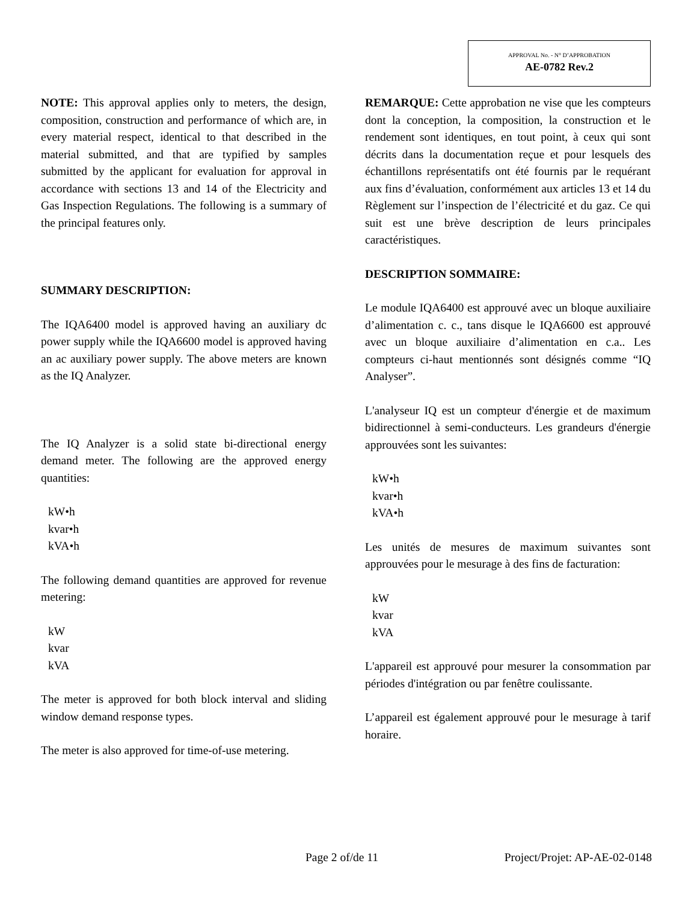APPROVAL No. - N° D’APPROBATION
AE-0782 Rev.2
NOTE: This approval applies only to meters, the design, composition, construction and performance of which are, in every material respect, identical to that described in the material submitted, and that are typified by samples submitted by the applicant for evaluation for approval in accordance with sections 13 and 14 of the Electricity and Gas Inspection Regulations. The following is a summary of the principal features only.
SUMMARY DESCRIPTION:
The IQA6400 model is approved having an auxiliary dc power supply while the IQA6600 model is approved having an ac auxiliary power supply. The above meters are known as the IQ Analyzer.
The IQ Analyzer is a solid state bi-directional energy demand meter. The following are the approved energy quantities:
kW•h
kvar•h
kVA•h
The following demand quantities are approved for revenue metering:
kW
kvar
kVA
The meter is approved for both block interval and sliding window demand response types.
The meter is also approved for time-of-use metering.
REMARQUE: Cette approbation ne vise que les compteurs dont la conception, la composition, la construction et le rendement sont identiques, en tout point, à ceux qui sont décrits dans la documentation reçue et pour lesquels des échantillons représentatifs ont été fournis par le requérant aux fins d’évaluation, conformément aux articles 13 et 14 du Règlement sur l’inspection de l’électricité et du gaz. Ce qui suit est une brève description de leurs principales caractéristiques.
DESCRIPTION SOMMAIRE:
Le module IQA6400 est approuvé avec un bloque auxiliaire d’alimentation c. c., tans disque le IQA6600 est approuvé avec un bloque auxiliaire d’alimentation en c.a.. Les compteurs ci-haut mentionnés sont désignés comme “IQ Analyser”.
L'analyseur IQ est un compteur d'énergie et de maximum bidirectionnel à semi-conducteurs. Les grandeurs d'énergie approuvées sont les suivantes:
kW•h
kvar•h
kVA•h
Les unités de mesures de maximum suivantes sont approuvées pour le mesurage à des fins de facturation:
kW
kvar
kVA
L'appareil est approuvé pour mesurer la consommation par périodes d'intégration ou par fenêtre coulissante.
L’appareil est également approuvé pour le mesurage à tarif horaire.
Page 2 of/de 11 Project/Projet: AP-AE-02-0148